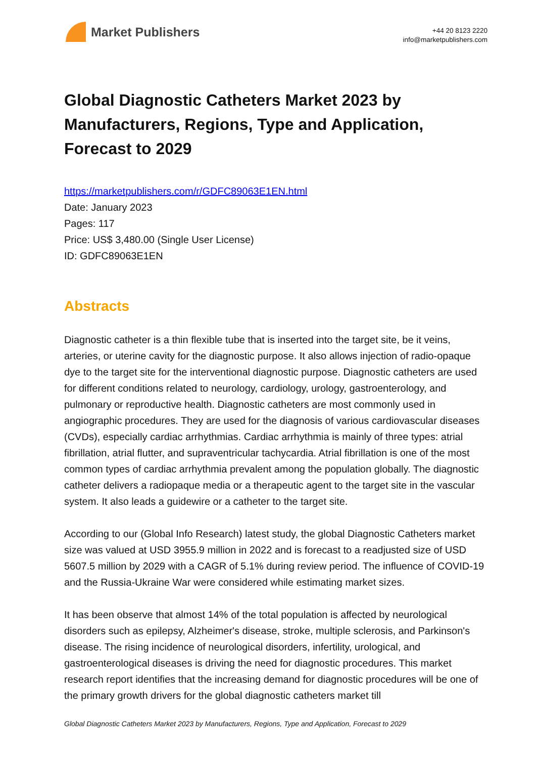Market Publishers
+44 20 8123 2220
info@marketpublishers.com
Global Diagnostic Catheters Market 2023 by Manufacturers, Regions, Type and Application, Forecast to 2029
https://marketpublishers.com/r/GDFC89063E1EN.html
Date: January 2023
Pages: 117
Price: US$ 3,480.00 (Single User License)
ID: GDFC89063E1EN
Abstracts
Diagnostic catheter is a thin flexible tube that is inserted into the target site, be it veins, arteries, or uterine cavity for the diagnostic purpose. It also allows injection of radio-opaque dye to the target site for the interventional diagnostic purpose. Diagnostic catheters are used for different conditions related to neurology, cardiology, urology, gastroenterology, and pulmonary or reproductive health. Diagnostic catheters are most commonly used in angiographic procedures. They are used for the diagnosis of various cardiovascular diseases (CVDs), especially cardiac arrhythmias. Cardiac arrhythmia is mainly of three types: atrial fibrillation, atrial flutter, and supraventricular tachycardia. Atrial fibrillation is one of the most common types of cardiac arrhythmia prevalent among the population globally. The diagnostic catheter delivers a radiopaque media or a therapeutic agent to the target site in the vascular system. It also leads a guidewire or a catheter to the target site.
According to our (Global Info Research) latest study, the global Diagnostic Catheters market size was valued at USD 3955.9 million in 2022 and is forecast to a readjusted size of USD 5607.5 million by 2029 with a CAGR of 5.1% during review period. The influence of COVID-19 and the Russia-Ukraine War were considered while estimating market sizes.
It has been observe that almost 14% of the total population is affected by neurological disorders such as epilepsy, Alzheimer's disease, stroke, multiple sclerosis, and Parkinson's disease. The rising incidence of neurological disorders, infertility, urological, and gastroenterological diseases is driving the need for diagnostic procedures. This market research report identifies that the increasing demand for diagnostic procedures will be one of the primary growth drivers for the global diagnostic catheters market till
Global Diagnostic Catheters Market 2023 by Manufacturers, Regions, Type and Application, Forecast to 2029